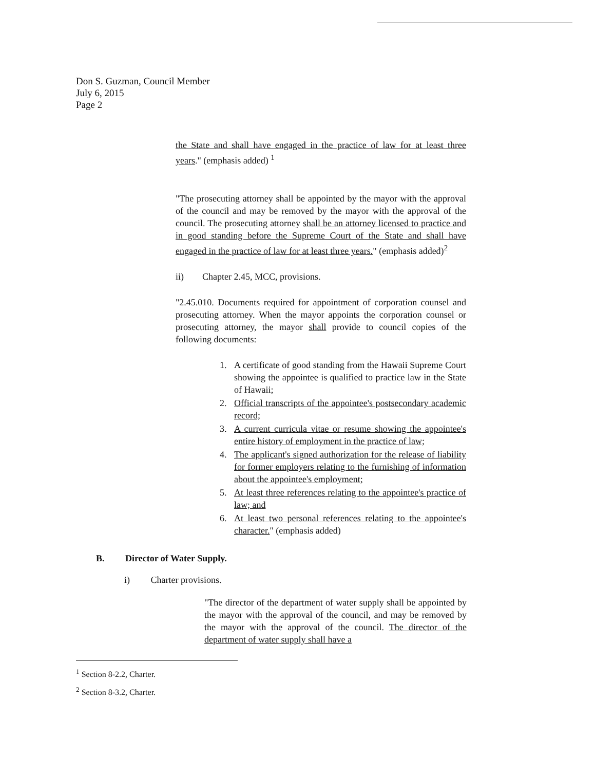Don S. Guzman, Council Member
July 6, 2015
Page 2
the State and shall have engaged in the practice of law for at least three years." (emphasis added) <sup>1</sup>
"The prosecuting attorney shall be appointed by the mayor with the approval of the council and may be removed by the mayor with the approval of the council. The prosecuting attorney shall be an attorney licensed to practice and in good standing before the Supreme Court of the State and shall have engaged in the practice of law for at least three years." (emphasis added)<sup>2</sup>
ii) Chapter 2.45, MCC, provisions.
"2.45.010. Documents required for appointment of corporation counsel and prosecuting attorney. When the mayor appoints the corporation counsel or prosecuting attorney, the mayor shall provide to council copies of the following documents:
1. A certificate of good standing from the Hawaii Supreme Court showing the appointee is qualified to practice law in the State of Hawaii;
2. Official transcripts of the appointee's postsecondary academic record;
3. A current curricula vitae or resume showing the appointee's entire history of employment in the practice of law;
4. The applicant's signed authorization for the release of liability for former employers relating to the furnishing of information about the appointee's employment;
5. At least three references relating to the appointee's practice of law; and
6. At least two personal references relating to the appointee's character." (emphasis added)
B. Director of Water Supply.
i) Charter provisions.
"The director of the department of water supply shall be appointed by the mayor with the approval of the council, and may be removed by the mayor with the approval of the council. The director of the department of water supply shall have a
<sup>1</sup> Section 8-2.2, Charter.
<sup>2</sup> Section 8-3.2, Charter.